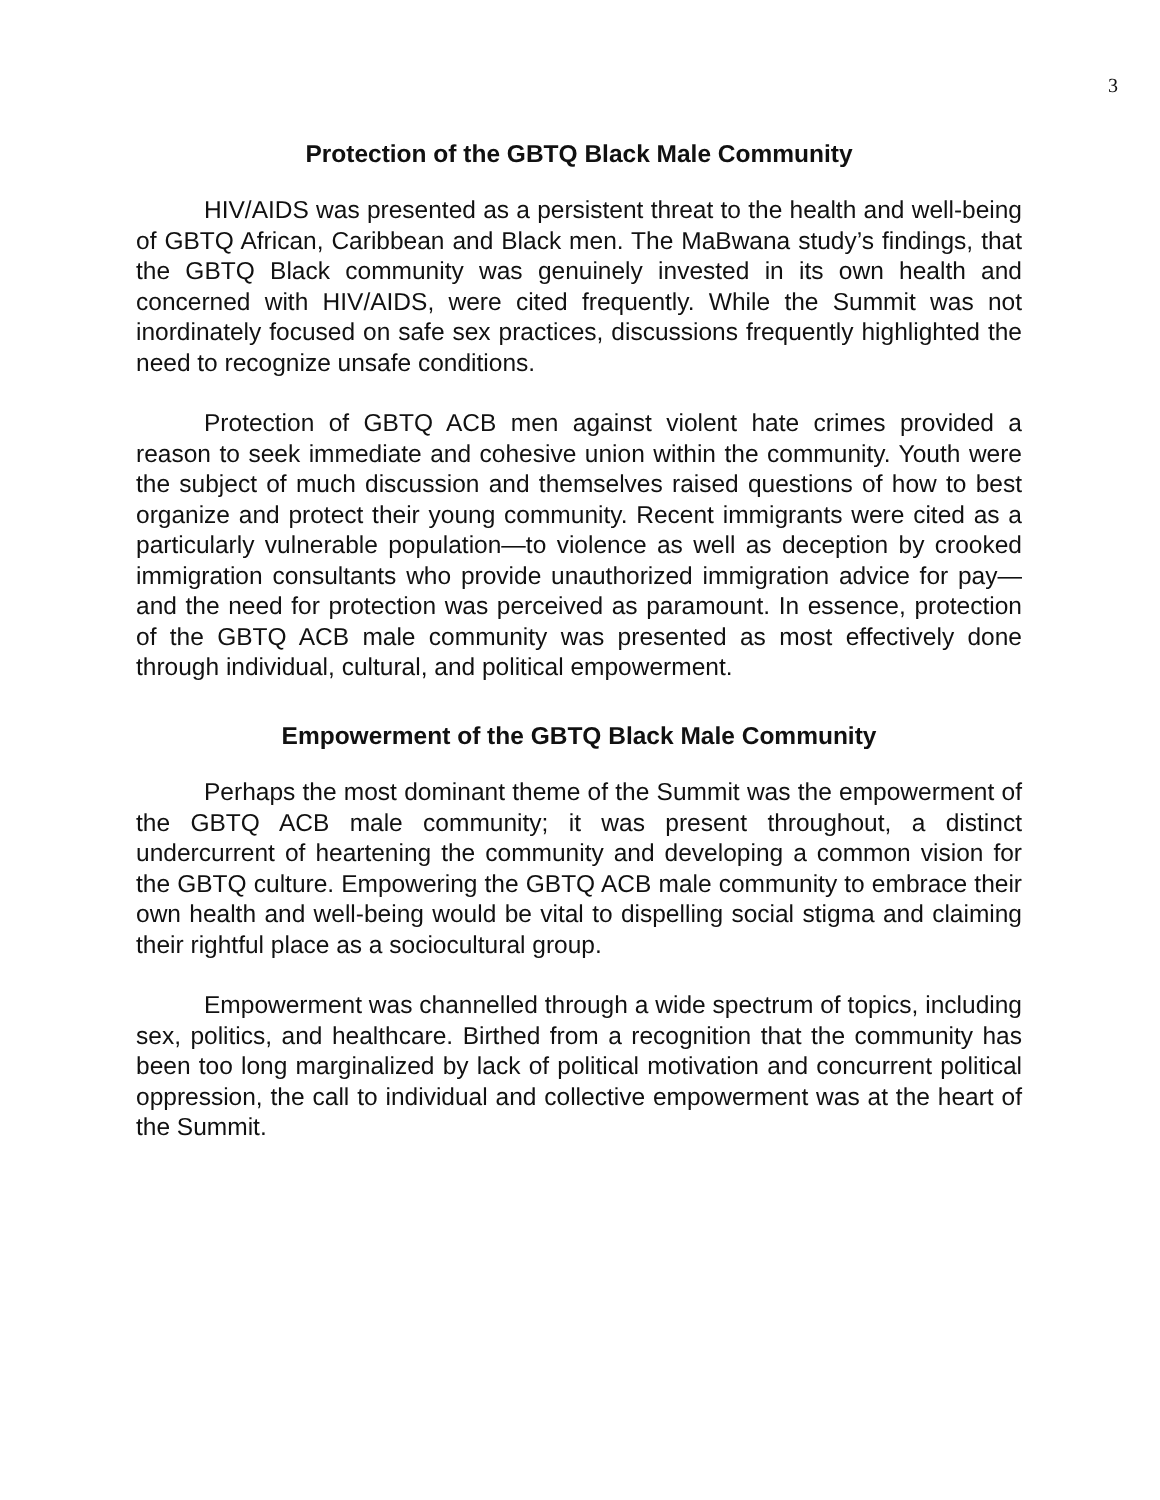3
Protection of the GBTQ Black Male Community
HIV/AIDS was presented as a persistent threat to the health and well-being of GBTQ African, Caribbean and Black men. The MaBwana study’s findings, that the GBTQ Black community was genuinely invested in its own health and concerned with HIV/AIDS, were cited frequently. While the Summit was not inordinately focused on safe sex practices, discussions frequently highlighted the need to recognize unsafe conditions.
Protection of GBTQ ACB men against violent hate crimes provided a reason to seek immediate and cohesive union within the community. Youth were the subject of much discussion and themselves raised questions of how to best organize and protect their young community. Recent immigrants were cited as a particularly vulnerable population—to violence as well as deception by crooked immigration consultants who provide unauthorized immigration advice for pay—and the need for protection was perceived as paramount. In essence, protection of the GBTQ ACB male community was presented as most effectively done through individual, cultural, and political empowerment.
Empowerment of the GBTQ Black Male Community
Perhaps the most dominant theme of the Summit was the empowerment of the GBTQ ACB male community; it was present throughout, a distinct undercurrent of heartening the community and developing a common vision for the GBTQ culture. Empowering the GBTQ ACB male community to embrace their own health and well-being would be vital to dispelling social stigma and claiming their rightful place as a sociocultural group.
Empowerment was channelled through a wide spectrum of topics, including sex, politics, and healthcare. Birthed from a recognition that the community has been too long marginalized by lack of political motivation and concurrent political oppression, the call to individual and collective empowerment was at the heart of the Summit.